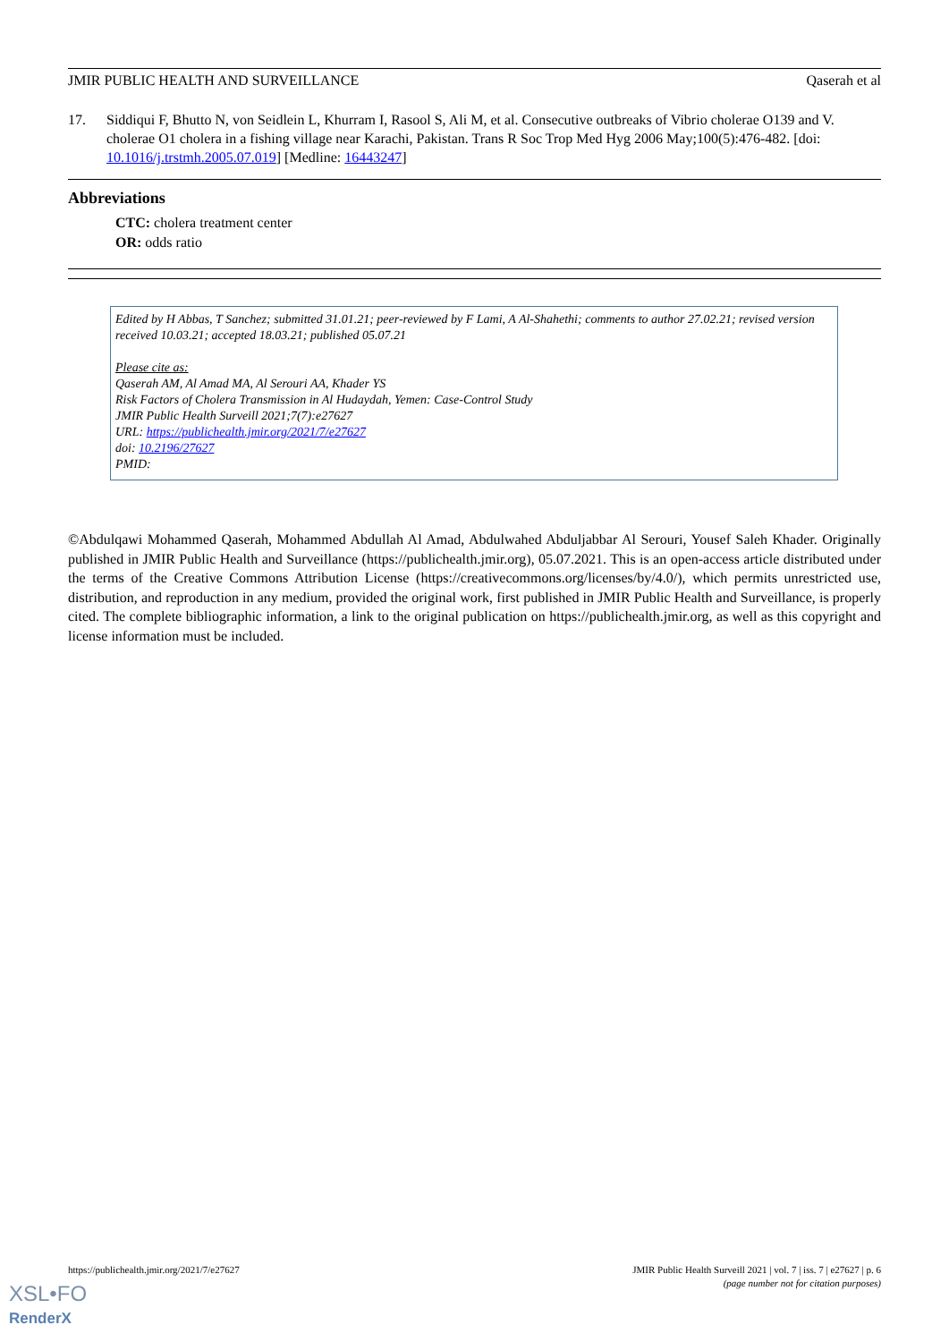JMIR PUBLIC HEALTH AND SURVEILLANCE Qaserah et al
17. Siddiqui F, Bhutto N, von Seidlein L, Khurram I, Rasool S, Ali M, et al. Consecutive outbreaks of Vibrio cholerae O139 and V. cholerae O1 cholera in a fishing village near Karachi, Pakistan. Trans R Soc Trop Med Hyg 2006 May;100(5):476-482. [doi: 10.1016/j.trstmh.2005.07.019] [Medline: 16443247]
Abbreviations
CTC: cholera treatment center
OR: odds ratio
Edited by H Abbas, T Sanchez; submitted 31.01.21; peer-reviewed by F Lami, A Al-Shahethi; comments to author 27.02.21; revised version received 10.03.21; accepted 18.03.21; published 05.07.21
Please cite as:
Qaserah AM, Al Amad MA, Al Serouri AA, Khader YS
Risk Factors of Cholera Transmission in Al Hudaydah, Yemen: Case-Control Study
JMIR Public Health Surveill 2021;7(7):e27627
URL: https://publichealth.jmir.org/2021/7/e27627
doi: 10.2196/27627
PMID:
©Abdulqawi Mohammed Qaserah, Mohammed Abdullah Al Amad, Abdulwahed Abduljabbar Al Serouri, Yousef Saleh Khader. Originally published in JMIR Public Health and Surveillance (https://publichealth.jmir.org), 05.07.2021. This is an open-access article distributed under the terms of the Creative Commons Attribution License (https://creativecommons.org/licenses/by/4.0/), which permits unrestricted use, distribution, and reproduction in any medium, provided the original work, first published in JMIR Public Health and Surveillance, is properly cited. The complete bibliographic information, a link to the original publication on https://publichealth.jmir.org, as well as this copyright and license information must be included.
https://publichealth.jmir.org/2021/7/e27627 JMIR Public Health Surveill 2021 | vol. 7 | iss. 7 | e27627 | p. 6
(page number not for citation purposes)
XSL•FO
RenderX